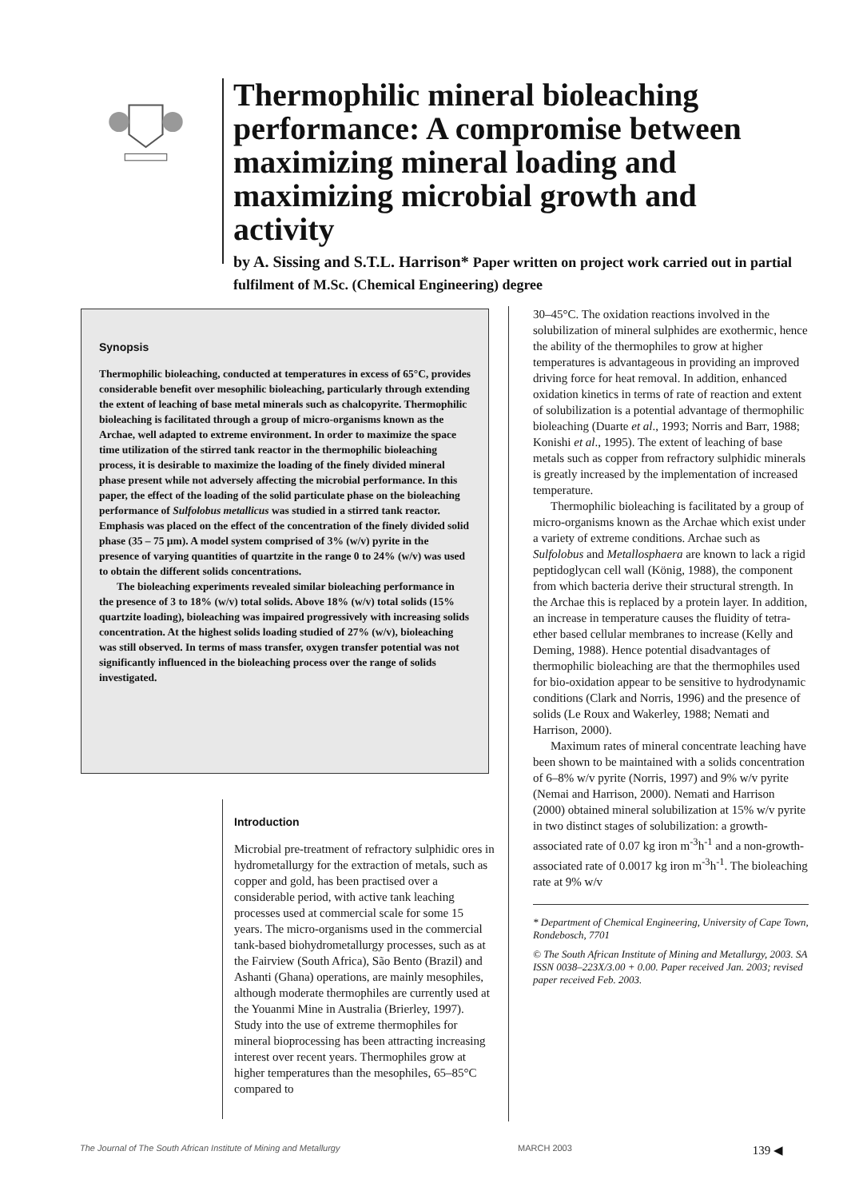Thermophilic mineral bioleaching performance: A compromise between maximizing mineral loading and maximizing microbial growth and activity
by A. Sissing and S.T.L. Harrison* Paper written on project work carried out in partial fulfilment of M.Sc. (Chemical Engineering) degree
Synopsis
Thermophilic bioleaching, conducted at temperatures in excess of 65°C, provides considerable benefit over mesophilic bioleaching, particularly through extending the extent of leaching of base metal minerals such as chalcopyrite. Thermophilic bioleaching is facilitated through a group of micro-organisms known as the Archae, well adapted to extreme environment. In order to maximize the space time utilization of the stirred tank reactor in the thermophilic bioleaching process, it is desirable to maximize the loading of the finely divided mineral phase present while not adversely affecting the microbial performance. In this paper, the effect of the loading of the solid particulate phase on the bioleaching performance of Sulfolobus metallicus was studied in a stirred tank reactor. Emphasis was placed on the effect of the concentration of the finely divided solid phase (35 – 75 µm). A model system comprised of 3% (w/v) pyrite in the presence of varying quantities of quartzite in the range 0 to 24% (w/v) was used to obtain the different solids concentrations.
The bioleaching experiments revealed similar bioleaching performance in the presence of 3 to 18% (w/v) total solids. Above 18% (w/v) total solids (15% quartzite loading), bioleaching was impaired progressively with increasing solids concentration. At the highest solids loading studied of 27% (w/v), bioleaching was still observed. In terms of mass transfer, oxygen transfer potential was not significantly influenced in the bioleaching process over the range of solids investigated.
Introduction
Microbial pre-treatment of refractory sulphidic ores in hydrometallurgy for the extraction of metals, such as copper and gold, has been practised over a considerable period, with active tank leaching processes used at commercial scale for some 15 years. The micro-organisms used in the commercial tank-based biohydrometallurgy processes, such as at the Fairview (South Africa), São Bento (Brazil) and Ashanti (Ghana) operations, are mainly mesophiles, although moderate thermophiles are currently used at the Youanmi Mine in Australia (Brierley, 1997). Study into the use of extreme thermophiles for mineral bioprocessing has been attracting increasing interest over recent years. Thermophiles grow at higher temperatures than the mesophiles, 65–85°C compared to
30–45°C. The oxidation reactions involved in the solubilization of mineral sulphides are exothermic, hence the ability of the thermophiles to grow at higher temperatures is advantageous in providing an improved driving force for heat removal. In addition, enhanced oxidation kinetics in terms of rate of reaction and extent of solubilization is a potential advantage of thermophilic bioleaching (Duarte et al., 1993; Norris and Barr, 1988; Konishi et al., 1995). The extent of leaching of base metals such as copper from refractory sulphidic minerals is greatly increased by the implementation of increased temperature.
Thermophilic bioleaching is facilitated by a group of micro-organisms known as the Archae which exist under a variety of extreme conditions. Archae such as Sulfolobus and Metallosphaera are known to lack a rigid peptidoglycan cell wall (König, 1988), the component from which bacteria derive their structural strength. In the Archae this is replaced by a protein layer. In addition, an increase in temperature causes the fluidity of tetra-ether based cellular membranes to increase (Kelly and Deming, 1988). Hence potential disadvantages of thermophilic bioleaching are that the thermophiles used for bio-oxidation appear to be sensitive to hydrodynamic conditions (Clark and Norris, 1996) and the presence of solids (Le Roux and Wakerley, 1988; Nemati and Harrison, 2000).
Maximum rates of mineral concentrate leaching have been shown to be maintained with a solids concentration of 6–8% w/v pyrite (Norris, 1997) and 9% w/v pyrite (Nemai and Harrison, 2000). Nemati and Harrison (2000) obtained mineral solubilization at 15% w/v pyrite in two distinct stages of solubilization: a growth-associated rate of 0.07 kg iron m<sup>-3</sup>h<sup>-1</sup> and a non-growth-associated rate of 0.0017 kg iron m<sup>-3</sup>h<sup>-1</sup>. The bioleaching rate at 9% w/v
* Department of Chemical Engineering, University of Cape Town, Rondebosch, 7701
© The South African Institute of Mining and Metallurgy, 2003. SA ISSN 0038–223X/3.00 + 0.00. Paper received Jan. 2003; revised paper received Feb. 2003.
The Journal of The South African Institute of Mining and Metallurgy MARCH 2003 139 ◀